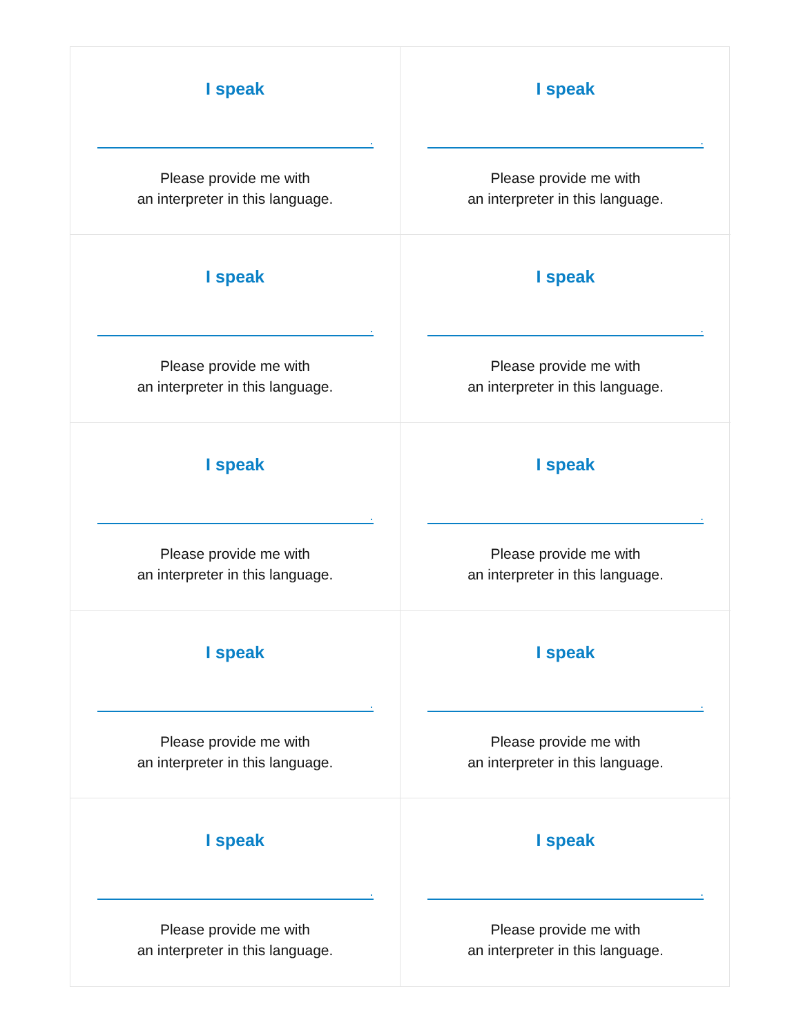I speak
.
Please provide me with
an interpreter in this language.
I speak
.
Please provide me with
an interpreter in this language.
I speak
.
Please provide me with
an interpreter in this language.
I speak
.
Please provide me with
an interpreter in this language.
I speak
.
Please provide me with
an interpreter in this language.
I speak
.
Please provide me with
an interpreter in this language.
I speak
.
Please provide me with
an interpreter in this language.
I speak
.
Please provide me with
an interpreter in this language.
I speak
.
Please provide me with
an interpreter in this language.
I speak
.
Please provide me with
an interpreter in this language.